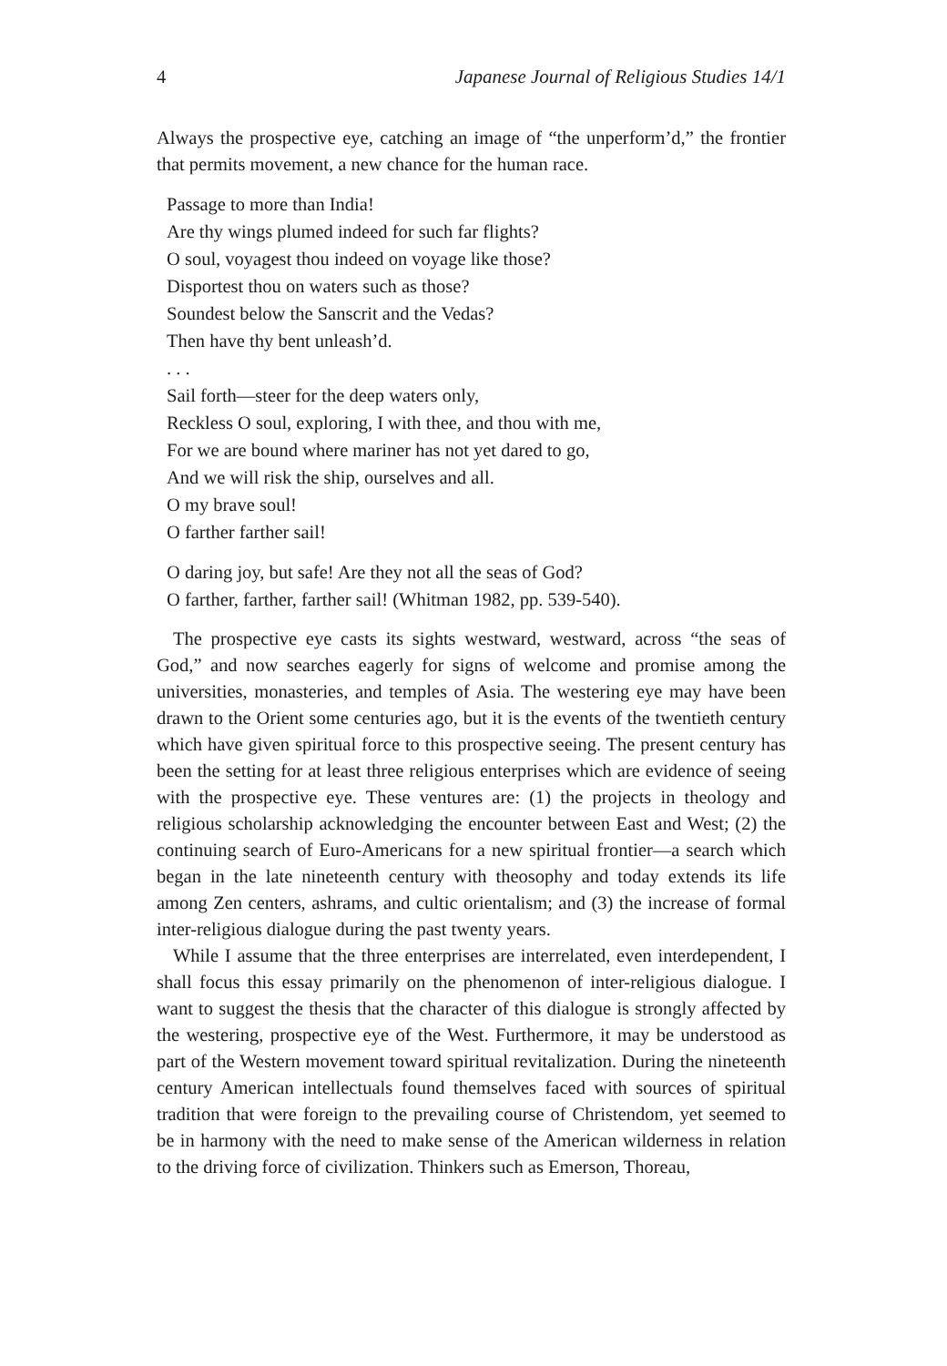4 Japanese Journal of Religious Studies 14/1
Always the prospective eye, catching an image of “the unperform’d,” the frontier that permits movement, a new chance for the human race.
Passage to more than India!
Are thy wings plumed indeed for such far flights?
O soul, voyagest thou indeed on voyage like those?
Disportest thou on waters such as those?
Soundest below the Sanscrit and the Vedas?
Then have thy bent unleash’d.
. . .
Sail forth—steer for the deep waters only,
Reckless O soul, exploring, I with thee, and thou with me,
For we are bound where mariner has not yet dared to go,
And we will risk the ship, ourselves and all.
O my brave soul!
O farther farther sail!
O daring joy, but safe! Are they not all the seas of God?
O farther, farther, farther sail! (Whitman 1982, pp. 539-540).
The prospective eye casts its sights westward, westward, across “the seas of God,” and now searches eagerly for signs of welcome and promise among the universities, monasteries, and temples of Asia. The westering eye may have been drawn to the Orient some centuries ago, but it is the events of the twentieth century which have given spiritual force to this prospective seeing. The present century has been the setting for at least three religious enterprises which are evidence of seeing with the prospective eye. These ventures are: (1) the projects in theology and religious scholarship acknowledging the encounter between East and West; (2) the continuing search of Euro-Americans for a new spiritual frontier—a search which began in the late nineteenth century with theosophy and today extends its life among Zen centers, ashrams, and cultic orientalism; and (3) the increase of formal inter-religious dialogue during the past twenty years.
While I assume that the three enterprises are interrelated, even interdependent, I shall focus this essay primarily on the phenomenon of inter-religious dialogue. I want to suggest the thesis that the character of this dialogue is strongly affected by the westering, prospective eye of the West. Furthermore, it may be understood as part of the Western movement toward spiritual revitalization. During the nineteenth century American intellectuals found themselves faced with sources of spiritual tradition that were foreign to the prevailing course of Christendom, yet seemed to be in harmony with the need to make sense of the American wilderness in relation to the driving force of civilization. Thinkers such as Emerson, Thoreau,